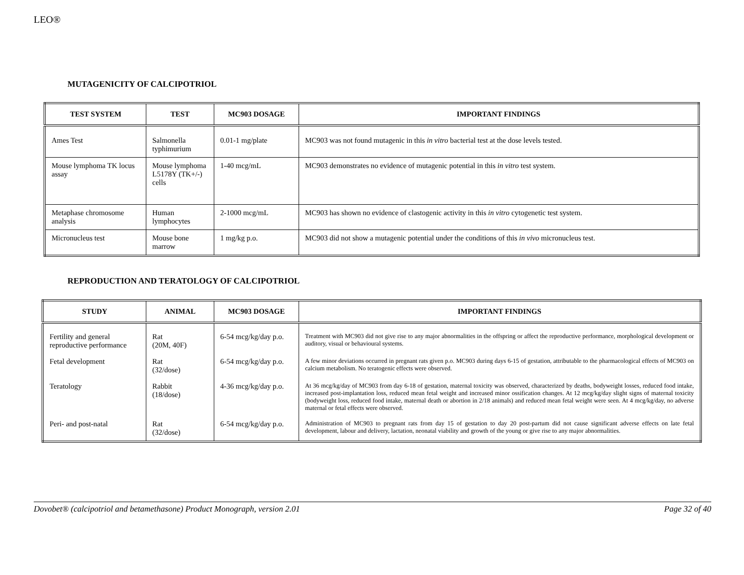LEO®
MUTAGENICITY OF CALCIPOTRIOL
| TEST SYSTEM | TEST | MC903 DOSAGE | IMPORTANT FINDINGS |
| --- | --- | --- | --- |
| Ames Test | Salmonella typhimurium | 0.01-1 mg/plate | MC903 was not found mutagenic in this in vitro bacterial test at the dose levels tested. |
| Mouse lymphoma TK locus assay | Mouse lymphoma L5178Y (TK+/-) cells | 1-40 mcg/mL | MC903 demonstrates no evidence of mutagenic potential in this in vitro test system. |
| Metaphase chromosome analysis | Human lymphocytes | 2-1000 mcg/mL | MC903 has shown no evidence of clastogenic activity in this in vitro cytogenetic test system. |
| Micronucleus test | Mouse bone marrow | 1 mg/kg p.o. | MC903 did not show a mutagenic potential under the conditions of this in vivo micronucleus test. |
REPRODUCTION AND TERATOLOGY OF CALCIPOTRIOL
| STUDY | ANIMAL | MC903 DOSAGE | IMPORTANT FINDINGS |
| --- | --- | --- | --- |
| Fertility and general reproductive performance | Rat (20M, 40F) | 6-54 mcg/kg/day p.o. | Treatment with MC903 did not give rise to any major abnormalities in the offspring or affect the reproductive performance, morphological development or auditory, visual or behavioural systems. |
| Fetal development | Rat (32/dose) | 6-54 mcg/kg/day p.o. | A few minor deviations occurred in pregnant rats given p.o. MC903 during days 6-15 of gestation, attributable to the pharmacological effects of MC903 on calcium metabolism. No teratogenic effects were observed. |
| Teratology | Rabbit (18/dose) | 4-36 mcg/kg/day p.o. | At 36 mcg/kg/day of MC903 from day 6-18 of gestation, maternal toxicity was observed, characterized by deaths, bodyweight losses, reduced food intake, increased post-implantation loss, reduced mean fetal weight and increased minor ossification changes. At 12 mcg/kg/day slight signs of maternal toxicity (bodyweight loss, reduced food intake, maternal death or abortion in 2/18 animals) and reduced mean fetal weight were seen. At 4 mcg/kg/day, no adverse maternal or fetal effects were observed. |
| Peri- and post-natal | Rat (32/dose) | 6-54 mcg/kg/day p.o. | Administration of MC903 to pregnant rats from day 15 of gestation to day 20 post-partum did not cause significant adverse effects on late fetal development, labour and delivery, lactation, neonatal viability and growth of the young or give rise to any major abnormalities. |
Dovobet® (calcipotriol and betamethasone) Product Monograph, version 2.01 Page 32 of 40